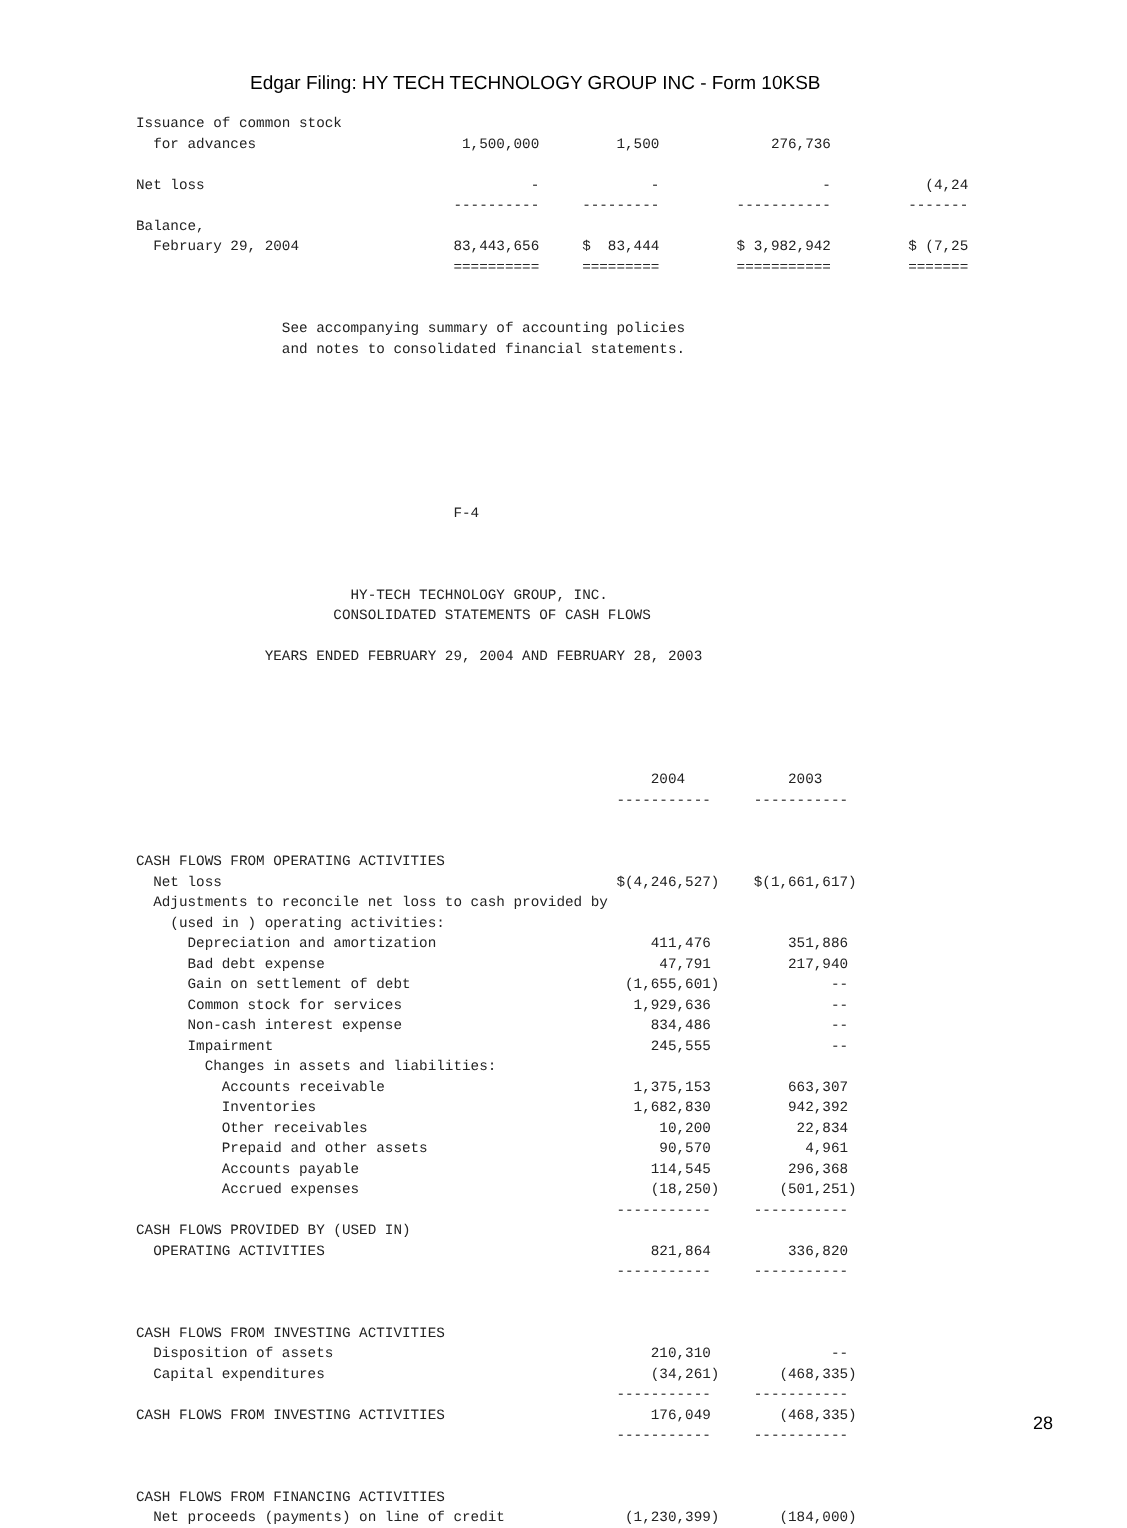Edgar Filing: HY TECH TECHNOLOGY GROUP INC - Form 10KSB
Issuance of common stock
  for advances                        1,500,000         1,500             276,736

Net loss                                      -             -                   -           (4,24
                                     ----------     ---------         -----------         -------
Balance,
  February 29, 2004                  83,443,656     $  83,444         $ 3,982,942         $ (7,25
                                     ==========     =========         ===========         =======


                 See accompanying summary of accounting policies
                 and notes to consolidated financial statements.







                                     F-4



                         HY-TECH TECHNOLOGY GROUP, INC.
                       CONSOLIDATED STATEMENTS OF CASH FLOWS

               YEARS ENDED FEBRUARY 29, 2004 AND FEBRUARY 28, 2003





                                                            2004            2003
                                                        -----------     -----------


CASH FLOWS FROM OPERATING ACTIVITIES
  Net loss                                              $(4,246,527)    $(1,661,617)
  Adjustments to reconcile net loss to cash provided by
    (used in ) operating activities:
      Depreciation and amortization                         411,476         351,886
      Bad debt expense                                       47,791         217,940
      Gain on settlement of debt                         (1,655,601)             --
      Common stock for services                           1,929,636              --
      Non-cash interest expense                             834,486              --
      Impairment                                            245,555              --
        Changes in assets and liabilities:
          Accounts receivable                             1,375,153         663,307
          Inventories                                     1,682,830         942,392
          Other receivables                                  10,200          22,834
          Prepaid and other assets                           90,570           4,961
          Accounts payable                                  114,545         296,368
          Accrued expenses                                  (18,250)       (501,251)
                                                        -----------     -----------
CASH FLOWS PROVIDED BY (USED IN)
  OPERATING ACTIVITIES                                      821,864         336,820
                                                        -----------     -----------


CASH FLOWS FROM INVESTING ACTIVITIES
  Disposition of assets                                     210,310              --
  Capital expenditures                                      (34,261)       (468,335)
                                                        -----------     -----------
CASH FLOWS FROM INVESTING ACTIVITIES                        176,049        (468,335)
                                                        -----------     -----------


CASH FLOWS FROM FINANCING ACTIVITIES
  Net proceeds (payments) on line of credit              (1,230,399)       (184,000)
28